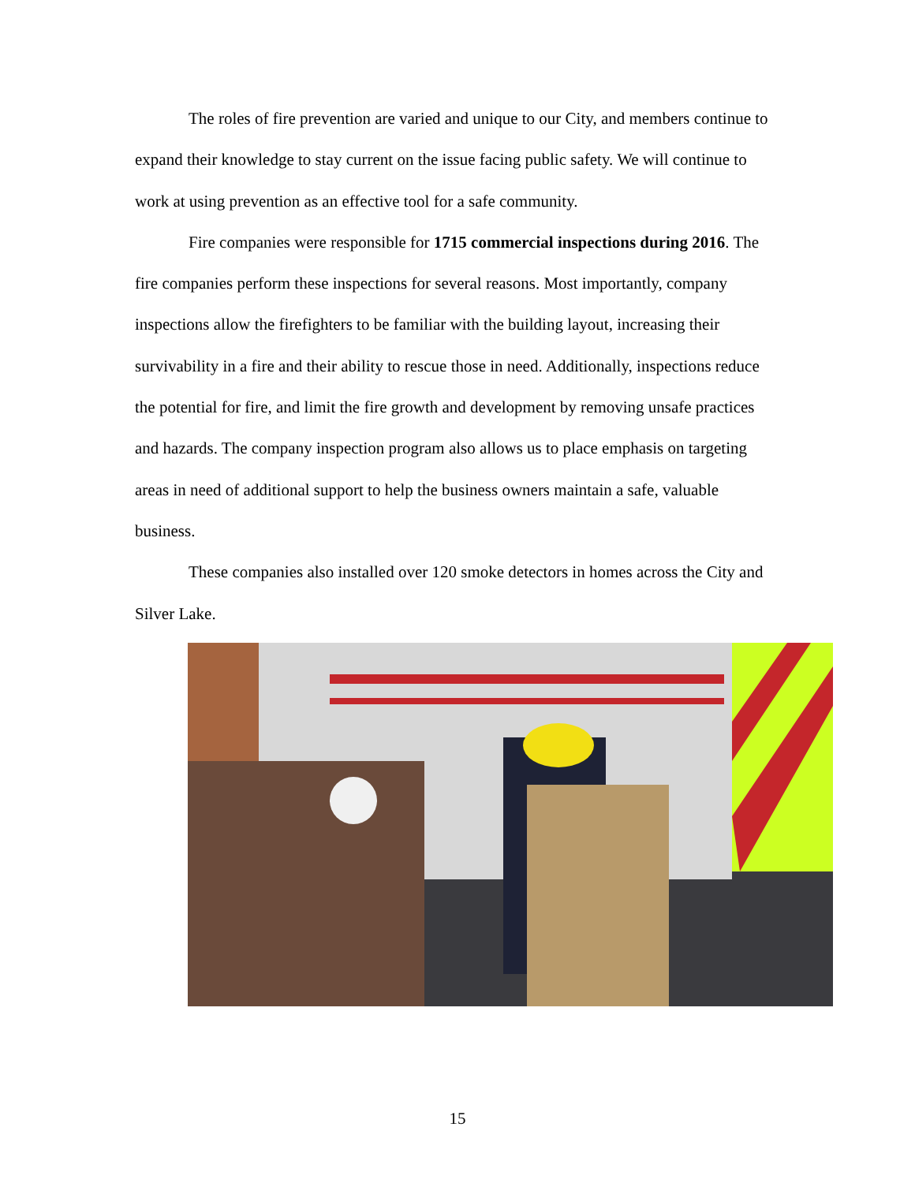The roles of fire prevention are varied and unique to our City, and members continue to expand their knowledge to stay current on the issue facing public safety. We will continue to work at using prevention as an effective tool for a safe community.
Fire companies were responsible for 1715 commercial inspections during 2016. The fire companies perform these inspections for several reasons. Most importantly, company inspections allow the firefighters to be familiar with the building layout, increasing their survivability in a fire and their ability to rescue those in need. Additionally, inspections reduce the potential for fire, and limit the fire growth and development by removing unsafe practices and hazards. The company inspection program also allows us to place emphasis on targeting areas in need of additional support to help the business owners maintain a safe, valuable business.
These companies also installed over 120 smoke detectors in homes across the City and Silver Lake.
15